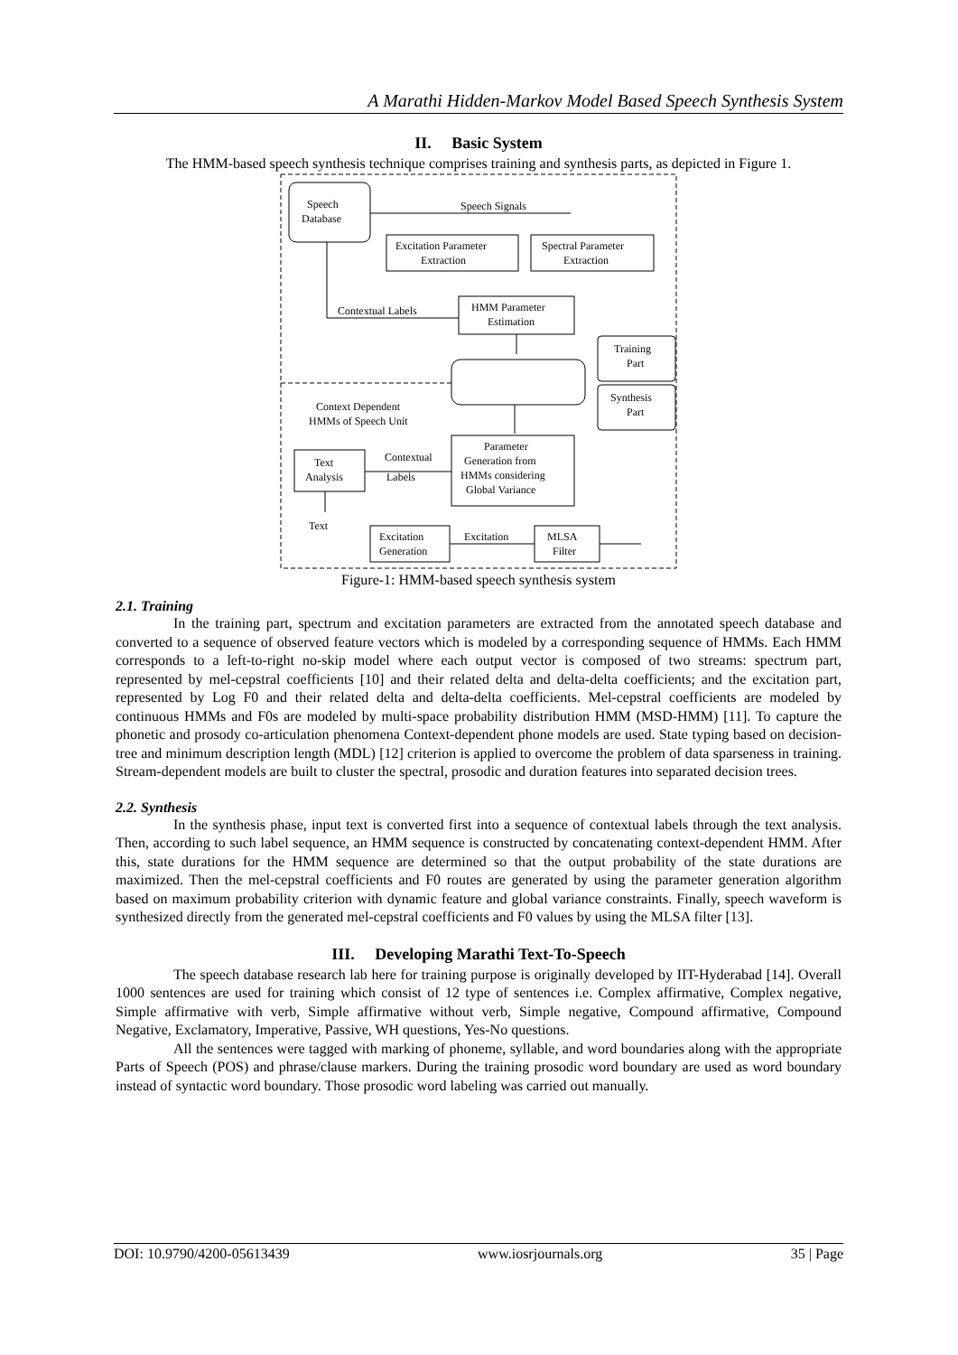A Marathi Hidden-Markov Model Based Speech Synthesis System
II. Basic System
The HMM-based speech synthesis technique comprises training and synthesis parts, as depicted in Figure 1.
Speech
Database
Speech Signals
Excitation Parameter
Extraction
Spectral Parameter
Extraction
Contextual Labels
HMM Parameter
Estimation
Training
Part
Synthesis
Part
Context Dependent
HMMs of Speech Unit
Parameter
Generation from
HMMs considering
Global Variance
Text
Analysis
Contextual
Labels
Text
Excitation
Generation
Excitation
MLSA
Filter
Figure-1: HMM-based speech synthesis system
2.1. Training
In the training part, spectrum and excitation parameters are extracted from the annotated speech database and converted to a sequence of observed feature vectors which is modeled by a corresponding sequence of HMMs. Each HMM corresponds to a left-to-right no-skip model where each output vector is composed of two streams: spectrum part, represented by mel-cepstral coefficients [10] and their related delta and delta-delta coefficients; and the excitation part, represented by Log F0 and their related delta and delta-delta coefficients. Mel-cepstral coefficients are modeled by continuous HMMs and F0s are modeled by multi-space probability distribution HMM (MSD-HMM) [11]. To capture the phonetic and prosody co-articulation phenomena Context-dependent phone models are used. State typing based on decision-tree and minimum description length (MDL) [12] criterion is applied to overcome the problem of data sparseness in training. Stream-dependent models are built to cluster the spectral, prosodic and duration features into separated decision trees.
2.2. Synthesis
In the synthesis phase, input text is converted first into a sequence of contextual labels through the text analysis. Then, according to such label sequence, an HMM sequence is constructed by concatenating context-dependent HMM. After this, state durations for the HMM sequence are determined so that the output probability of the state durations are maximized. Then the mel-cepstral coefficients and F0 routes are generated by using the parameter generation algorithm based on maximum probability criterion with dynamic feature and global variance constraints. Finally, speech waveform is synthesized directly from the generated mel-cepstral coefficients and F0 values by using the MLSA filter [13].
III. Developing Marathi Text-To-Speech
The speech database research lab here for training purpose is originally developed by IIT-Hyderabad [14]. Overall 1000 sentences are used for training which consist of 12 type of sentences i.e. Complex affirmative, Complex negative, Simple affirmative with verb, Simple affirmative without verb, Simple negative, Compound affirmative, Compound Negative, Exclamatory, Imperative, Passive, WH questions, Yes-No questions.
All the sentences were tagged with marking of phoneme, syllable, and word boundaries along with the appropriate Parts of Speech (POS) and phrase/clause markers. During the training prosodic word boundary are used as word boundary instead of syntactic word boundary. Those prosodic word labeling was carried out manually.
DOI: 10.9790/4200-05613439 www.iosrjournals.org 35 | Page